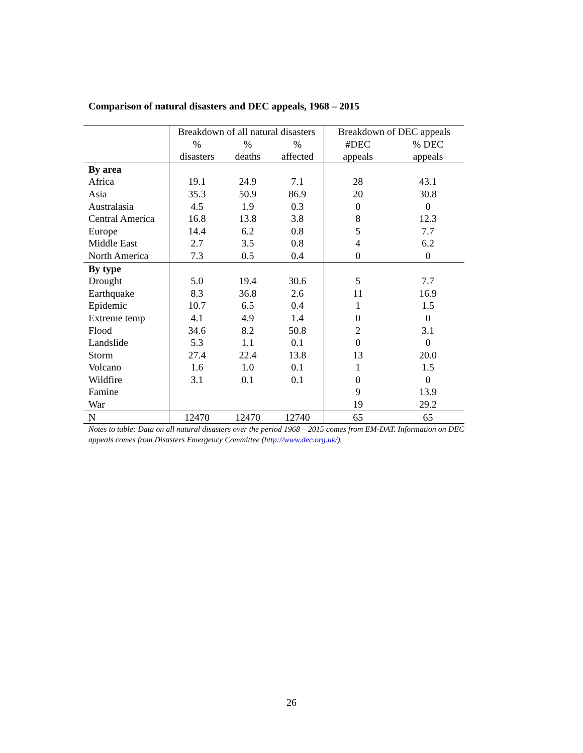Comparison of natural disasters and DEC appeals, 1968 – 2015
| | Breakdown of all natural disasters | | | Breakdown of DEC appeals | |
| --- | --- | --- | --- | --- | --- |
| | % disasters | % deaths | % affected | #DEC appeals | % DEC appeals |
| By area | | | | | |
| Africa | 19.1 | 24.9 | 7.1 | 28 | 43.1 |
| Asia | 35.3 | 50.9 | 86.9 | 20 | 30.8 |
| Australasia | 4.5 | 1.9 | 0.3 | 0 | 0 |
| Central America | 16.8 | 13.8 | 3.8 | 8 | 12.3 |
| Europe | 14.4 | 6.2 | 0.8 | 5 | 7.7 |
| Middle East | 2.7 | 3.5 | 0.8 | 4 | 6.2 |
| North America | 7.3 | 0.5 | 0.4 | 0 | 0 |
| By type | | | | | |
| Drought | 5.0 | 19.4 | 30.6 | 5 | 7.7 |
| Earthquake | 8.3 | 36.8 | 2.6 | 11 | 16.9 |
| Epidemic | 10.7 | 6.5 | 0.4 | 1 | 1.5 |
| Extreme temp | 4.1 | 4.9 | 1.4 | 0 | 0 |
| Flood | 34.6 | 8.2 | 50.8 | 2 | 3.1 |
| Landslide | 5.3 | 1.1 | 0.1 | 0 | 0 |
| Storm | 27.4 | 22.4 | 13.8 | 13 | 20.0 |
| Volcano | 1.6 | 1.0 | 0.1 | 1 | 1.5 |
| Wildfire | 3.1 | 0.1 | 0.1 | 0 | 0 |
| Famine | | | | 9 | 13.9 |
| War | | | | 19 | 29.2 |
| N | 12470 | 12470 | 12740 | 65 | 65 |
Notes to table: Data on all natural disasters over the period 1968 – 2015 comes from EM-DAT. Information on DEC appeals comes from Disasters Emergency Committee (http://www.dec.org.uk/).
26